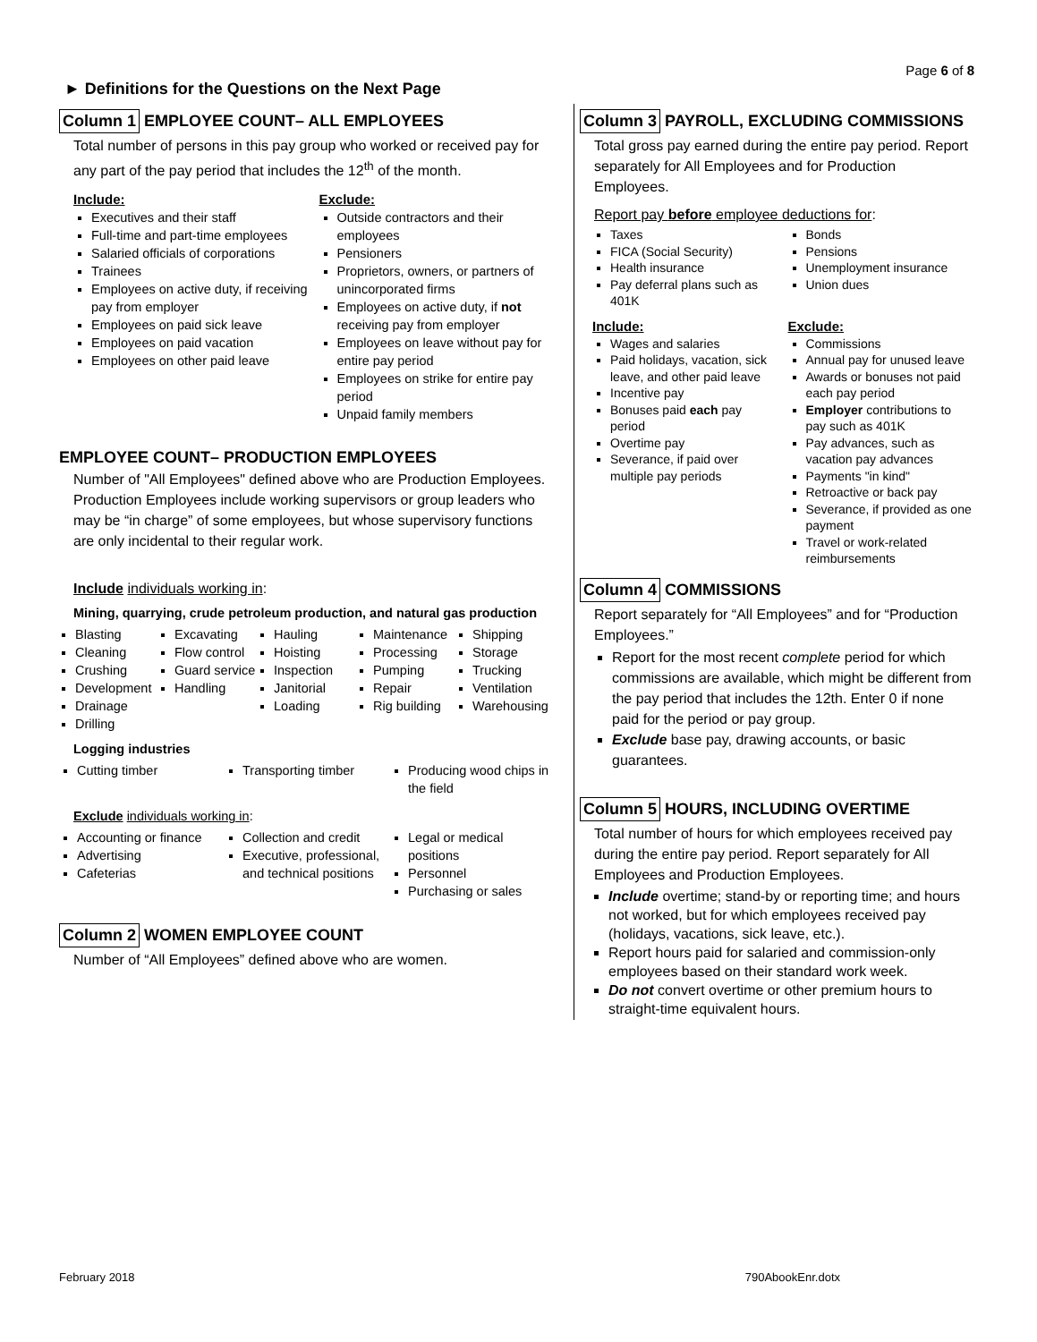Page 6 of 8
► Definitions for the Questions on the Next Page
Column 1 EMPLOYEE COUNT– ALL EMPLOYEES
Total number of persons in this pay group who worked or received pay for any part of the pay period that includes the 12<sup>th</sup> of the month.
Include:
Executives and their staff
Full-time and part-time employees
Salaried officials of corporations
Trainees
Employees on active duty, if receiving pay from employer
Employees on paid sick leave
Employees on paid vacation
Employees on other paid leave
Exclude:
Outside contractors and their employees
Pensioners
Proprietors, owners, or partners of unincorporated firms
Employees on active duty, if not receiving pay from employer
Employees on leave without pay for entire pay period
Employees on strike for entire pay period
Unpaid family members
EMPLOYEE COUNT– PRODUCTION EMPLOYEES
Number of "All Employees" defined above who are Production Employees. Production Employees include working supervisors or group leaders who may be “in charge” of some employees, but whose supervisory functions are only incidental to their regular work.
Include individuals working in:
Mining, quarrying, crude petroleum production, and natural gas production
Blasting
Cleaning
Crushing
Development
Drainage
Drilling
Excavating
Flow control
Guard service
Handling
Hauling
Hoisting
Inspection
Janitorial
Loading
Maintenance
Processing
Pumping
Repair
Rig building
Shipping
Storage
Trucking
Ventilation
Warehousing
Logging industries
Cutting timber
Transporting timber
Producing wood chips in the field
Exclude individuals working in:
Accounting or finance
Advertising
Cafeterias
Collection and credit
Executive, professional, and technical positions
Legal or medical positions
Personnel
Purchasing or sales
Column 2 WOMEN EMPLOYEE COUNT
Number of “All Employees” defined above who are women.
Column 3 PAYROLL, EXCLUDING COMMISSIONS
Total gross pay earned during the entire pay period. Report separately for All Employees and for Production Employees.
Report pay before employee deductions for:
Taxes
FICA (Social Security)
Health insurance
Pay deferral plans such as 401K
Bonds
Pensions
Unemployment insurance
Union dues
Include:
Wages and salaries
Paid holidays, vacation, sick leave, and other paid leave
Incentive pay
Bonuses paid each pay period
Overtime pay
Severance, if paid over multiple pay periods
Exclude:
Commissions
Annual pay for unused leave
Awards or bonuses not paid each pay period
Employer contributions to pay such as 401K
Pay advances, such as vacation pay advances
Payments "in kind"
Retroactive or back pay
Severance, if provided as one payment
Travel or work-related reimbursements
Column 4 COMMISSIONS
Report separately for “All Employees” and for “Production Employees.”
Report for the most recent complete period for which commissions are available, which might be different from the pay period that includes the 12th. Enter 0 if none paid for the period or pay group.
Exclude base pay, drawing accounts, or basic guarantees.
Column 5 HOURS, INCLUDING OVERTIME
Total number of hours for which employees received pay during the entire pay period. Report separately for All Employees and Production Employees.
Include overtime; stand-by or reporting time; and hours not worked, but for which employees received pay (holidays, vacations, sick leave, etc.).
Report hours paid for salaried and commission-only employees based on their standard work week.
Do not convert overtime or other premium hours to straight-time equivalent hours.
February 2018 790AbookEnr.dotx